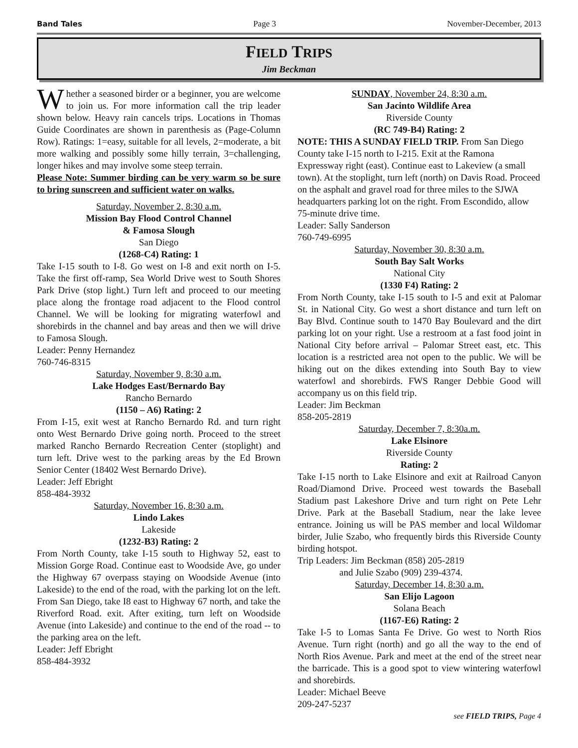Band Tales Page 3 November-December, 2013
FIELD TRIPS
Jim Beckman
Whether a seasoned birder or a beginner, you are welcome to join us. For more information call the trip leader shown below. Heavy rain cancels trips. Locations in Thomas Guide Coordinates are shown in parenthesis as (Page-Column Row). Ratings: 1=easy, suitable for all levels, 2=moderate, a bit more walking and possibly some hilly terrain, 3=challenging, longer hikes and may involve some steep terrain.
Please Note: Summer birding can be very warm so be sure to bring sunscreen and sufficient water on walks.
Saturday, November 2, 8:30 a.m.
Mission Bay Flood Control Channel
& Famosa Slough
San Diego
(1268-C4) Rating: 1
Take I-15 south to I-8. Go west on I-8 and exit north on I-5. Take the first off-ramp, Sea World Drive west to South Shores Park Drive (stop light.) Turn left and proceed to our meeting place along the frontage road adjacent to the Flood control Channel. We will be looking for migrating waterfowl and shorebirds in the channel and bay areas and then we will drive to Famosa Slough.
Leader: Penny Hernandez
760-746-8315
Saturday, November 9, 8:30 a.m.
Lake Hodges East/Bernardo Bay
Rancho Bernardo
(1150 – A6) Rating: 2
From I-15, exit west at Rancho Bernardo Rd. and turn right onto West Bernardo Drive going north. Proceed to the street marked Rancho Bernardo Recreation Center (stoplight) and turn left. Drive west to the parking areas by the Ed Brown Senior Center (18402 West Bernardo Drive).
Leader: Jeff Ebright
858-484-3932
Saturday, November 16, 8:30 a.m.
Lindo Lakes
Lakeside
(1232-B3) Rating: 2
From North County, take I-15 south to Highway 52, east to Mission Gorge Road. Continue east to Woodside Ave, go under the Highway 67 overpass staying on Woodside Avenue (into Lakeside) to the end of the road, with the parking lot on the left. From San Diego, take I8 east to Highway 67 north, and take the Riverford Road. exit. After exiting, turn left on Woodside Avenue (into Lakeside) and continue to the end of the road -- to the parking area on the left.
Leader: Jeff Ebright
858-484-3932
SUNDAY, November 24, 8:30 a.m.
San Jacinto Wildlife Area
Riverside County
(RC 749-B4) Rating: 2
NOTE: THIS A SUNDAY FIELD TRIP. From San Diego County take I-15 north to I-215. Exit at the Ramona Expressway right (east). Continue east to Lakeview (a small town). At the stoplight, turn left (north) on Davis Road. Proceed on the asphalt and gravel road for three miles to the SJWA headquarters parking lot on the right. From Escondido, allow 75-minute drive time.
Leader: Sally Sanderson
760-749-6995
Saturday, November 30, 8:30 a.m.
South Bay Salt Works
National City
(1330 F4) Rating: 2
From North County, take I-15 south to I-5 and exit at Palomar St. in National City. Go west a short distance and turn left on Bay Blvd. Continue south to 1470 Bay Boulevard and the dirt parking lot on your right. Use a restroom at a fast food joint in National City before arrival – Palomar Street east, etc. This location is a restricted area not open to the public. We will be hiking out on the dikes extending into South Bay to view waterfowl and shorebirds. FWS Ranger Debbie Good will accompany us on this field trip.
Leader: Jim Beckman
858-205-2819
Saturday, December 7, 8:30a.m.
Lake Elsinore
Riverside County
Rating: 2
Take I-15 north to Lake Elsinore and exit at Railroad Canyon Road/Diamond Drive. Proceed west towards the Baseball Stadium past Lakeshore Drive and turn right on Pete Lehr Drive. Park at the Baseball Stadium, near the lake levee entrance. Joining us will be PAS member and local Wildomar birder, Julie Szabo, who frequently birds this Riverside County birding hotspot.
Trip Leaders: Jim Beckman (858) 205-2819
and Julie Szabo (909) 239-4374.
Saturday, December 14, 8:30 a.m.
San Elijo Lagoon
Solana Beach
(1167-E6) Rating: 2
Take I-5 to Lomas Santa Fe Drive. Go west to North Rios Avenue. Turn right (north) and go all the way to the end of North Rios Avenue. Park and meet at the end of the street near the barricade. This is a good spot to view wintering waterfowl and shorebirds.
Leader: Michael Beeve
209-247-5237
see FIELD TRIPS, Page 4